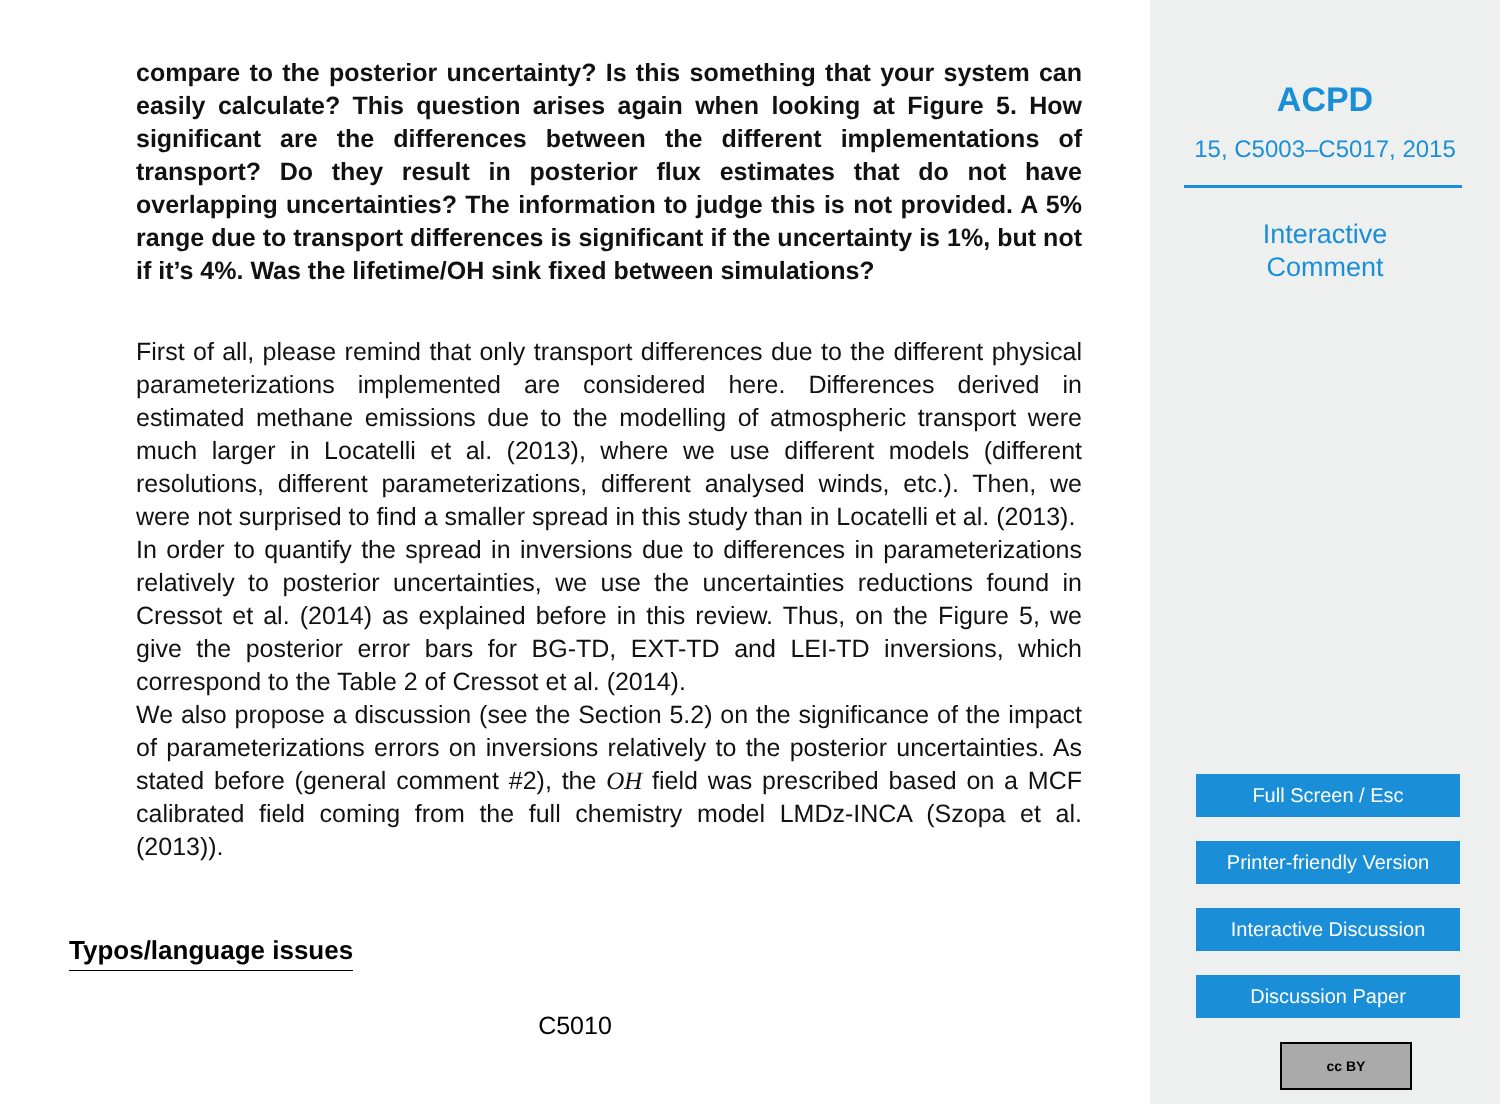compare to the posterior uncertainty? Is this something that your system can easily calculate? This question arises again when looking at Figure 5. How significant are the differences between the different implementations of transport? Do they result in posterior flux estimates that do not have overlapping uncertainties? The information to judge this is not provided. A 5% range due to transport differences is significant if the uncertainty is 1%, but not if it’s 4%. Was the lifetime/OH sink fixed between simulations?
First of all, please remind that only transport differences due to the different physical parameterizations implemented are considered here. Differences derived in estimated methane emissions due to the modelling of atmospheric transport were much larger in Locatelli et al. (2013), where we use different models (different resolutions, different parameterizations, different analysed winds, etc.). Then, we were not surprised to find a smaller spread in this study than in Locatelli et al. (2013).
In order to quantify the spread in inversions due to differences in parameterizations relatively to posterior uncertainties, we use the uncertainties reductions found in Cressot et al. (2014) as explained before in this review. Thus, on the Figure 5, we give the posterior error bars for BG-TD, EXT-TD and LEI-TD inversions, which correspond to the Table 2 of Cressot et al. (2014).
We also propose a discussion (see the Section 5.2) on the significance of the impact of parameterizations errors on inversions relatively to the posterior uncertainties. As stated before (general comment #2), the OH field was prescribed based on a MCF calibrated field coming from the full chemistry model LMDz-INCA (Szopa et al. (2013)).
Typos/language issues
C5010
ACPD
15, C5003–C5017, 2015
Interactive
Comment
Full Screen / Esc
Printer-friendly Version
Interactive Discussion
Discussion Paper
cc BY